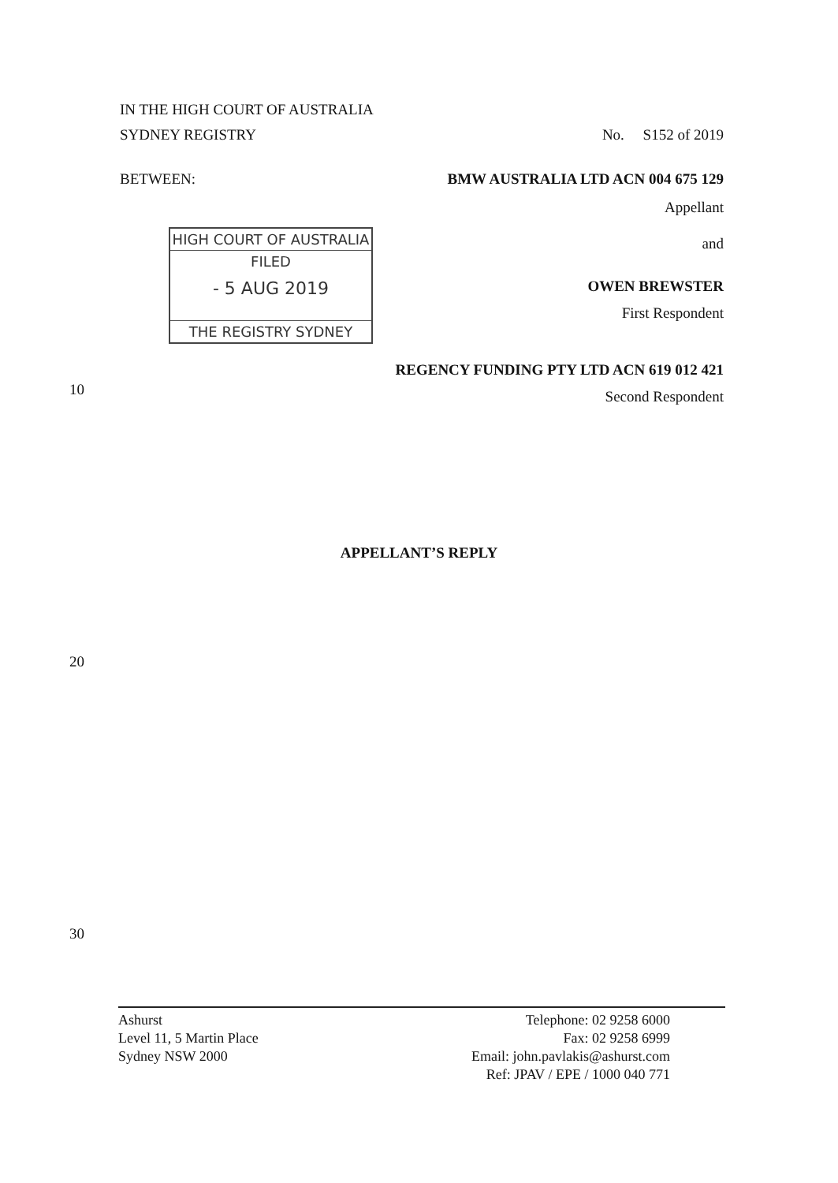IN THE HIGH COURT OF AUSTRALIA
SYDNEY REGISTRY No. S152 of 2019
BETWEEN: BMW AUSTRALIA LTD ACN 004 675 129
Appellant
HIGH COURT OF AUSTRALIA
FILED
- 5 AUG 2019
THE REGISTRY SYDNEY
and
OWEN BREWSTER
First Respondent
REGENCY FUNDING PTY LTD ACN 619 012 421
Second Respondent
10
APPELLANT’S REPLY
20
30
Ashurst
Level 11, 5 Martin Place
Sydney NSW 2000
Telephone: 02 9258 6000
Fax: 02 9258 6999
Email: john.pavlakis@ashurst.com
Ref: JPAV / EPE / 1000 040 771